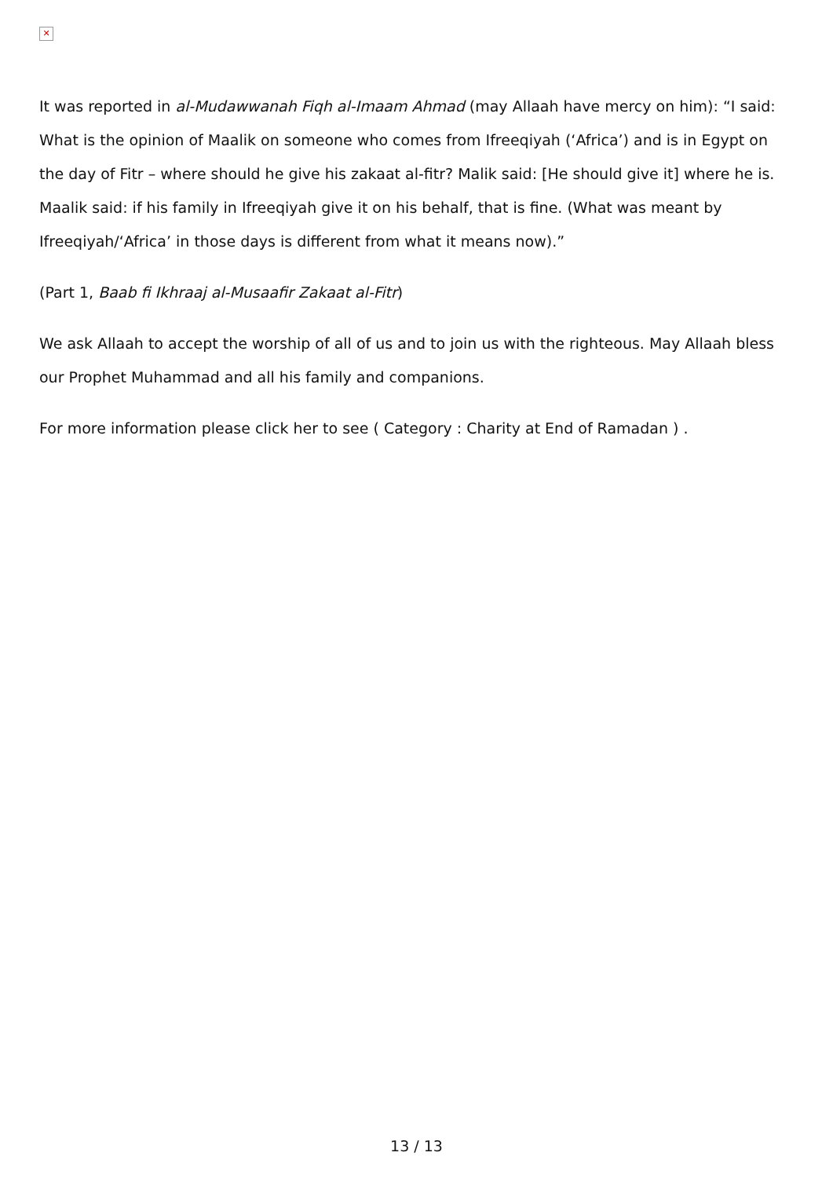✕
It was reported in al-Mudawwanah Fiqh al-Imaam Ahmad (may Allaah have mercy on him): “I said: What is the opinion of Maalik on someone who comes from Ifreeqiyah (‘Africa’) and is in Egypt on the day of Fitr – where should he give his zakaat al-fitr? Malik said: [He should give it] where he is. Maalik said: if his family in Ifreeqiyah give it on his behalf, that is fine. (What was meant by Ifreeqiyah/‘Africa’ in those days is different from what it means now).”
(Part 1, Baab fi Ikhraaj al-Musaafir Zakaat al-Fitr)
We ask Allaah to accept the worship of all of us and to join us with the righteous. May Allaah bless our Prophet Muhammad and all his family and companions.
For more information please click her to see ( Category : Charity at End of Ramadan ) .
13 / 13